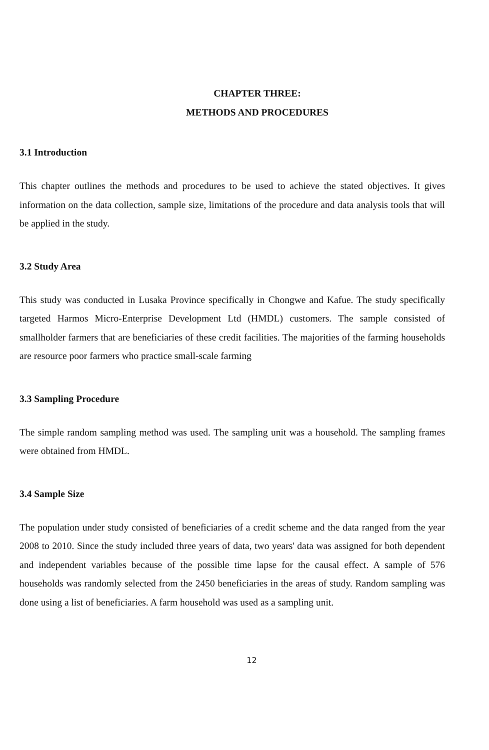CHAPTER THREE:
METHODS AND PROCEDURES
3.1 Introduction
This chapter outlines the methods and procedures to be used to achieve the stated objectives. It gives information on the data collection, sample size, limitations of the procedure and data analysis tools that will be applied in the study.
3.2 Study Area
This study was conducted in Lusaka Province specifically in Chongwe and Kafue. The study specifically targeted Harmos Micro-Enterprise Development Ltd (HMDL) customers. The sample consisted of smallholder farmers that are beneficiaries of these credit facilities. The majorities of the farming households are resource poor farmers who practice small-scale farming
3.3 Sampling Procedure
The simple random sampling method was used. The sampling unit was a household. The sampling frames were obtained from HMDL.
3.4 Sample Size
The population under study consisted of beneficiaries of a credit scheme and the data ranged from the year 2008 to 2010. Since the study included three years of data, two years' data was assigned for both dependent and independent variables because of the possible time lapse for the causal effect. A sample of 576 households was randomly selected from the 2450 beneficiaries in the areas of study. Random sampling was done using a list of beneficiaries. A farm household was used as a sampling unit.
12